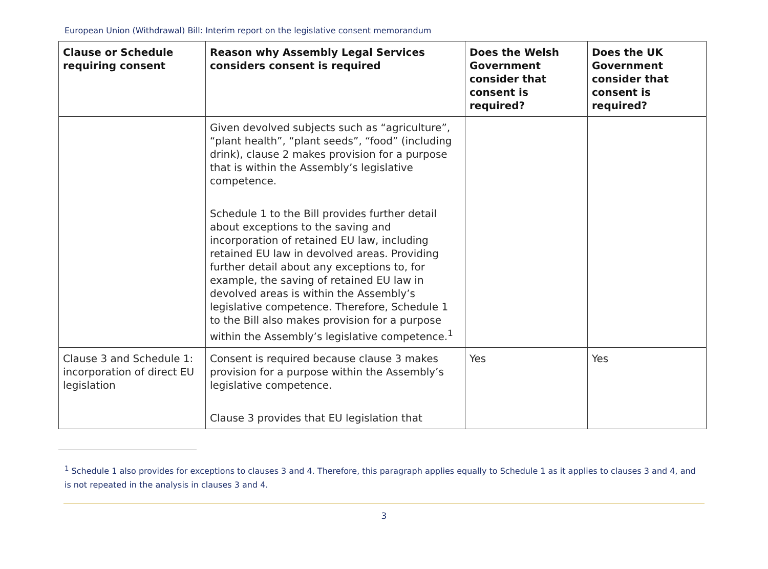European Union (Withdrawal) Bill: Interim report on the legislative consent memorandum
| Clause or Schedule requiring consent | Reason why Assembly Legal Services considers consent is required | Does the Welsh Government consider that consent is required? | Does the UK Government consider that consent is required? |
| --- | --- | --- | --- |
| | Given devolved subjects such as “agriculture”, “plant health”, “plant seeds”, “food” (including drink), clause 2 makes provision for a purpose that is within the Assembly’s legislative competence. Schedule 1 to the Bill provides further detail about exceptions to the saving and incorporation of retained EU law, including retained EU law in devolved areas. Providing further detail about any exceptions to, for example, the saving of retained EU law in devolved areas is within the Assembly’s legislative competence. Therefore, Schedule 1 to the Bill also makes provision for a purpose within the Assembly’s legislative competence.<sup>1</sup> | | |
| Clause 3 and Schedule 1: incorporation of direct EU legislation | Consent is required because clause 3 makes provision for a purpose within the Assembly’s legislative competence. Clause 3 provides that EU legislation that | Yes | Yes |
<sup>1</sup> Schedule 1 also provides for exceptions to clauses 3 and 4. Therefore, this paragraph applies equally to Schedule 1 as it applies to clauses 3 and 4, and is not repeated in the analysis in clauses 3 and 4.
3